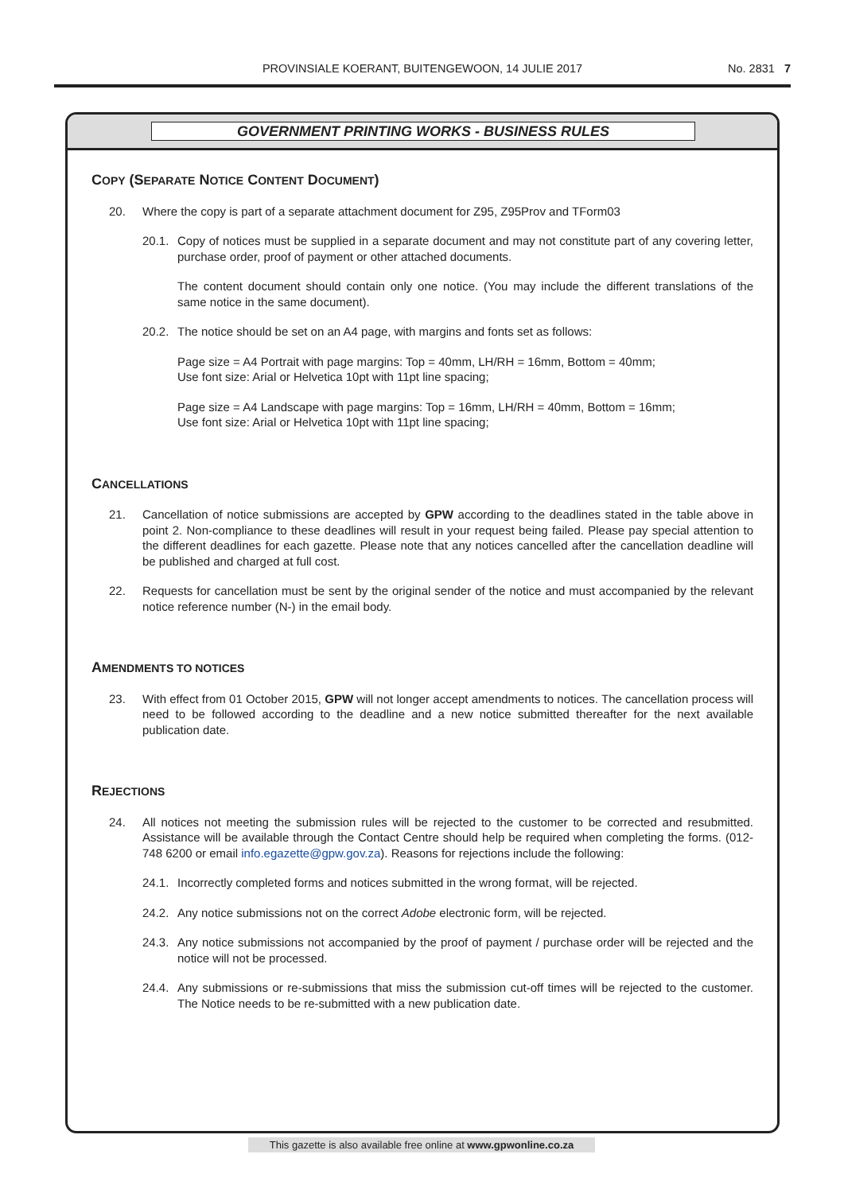PROVINSIALE KOERANT, BUITENGEWOON, 14 JULIE 2017
No. 2831 7
GOVERNMENT PRINTING WORKS - BUSINESS RULES
COPY (SEPARATE NOTICE CONTENT DOCUMENT)
20. Where the copy is part of a separate attachment document for Z95, Z95Prov and TForm03
20.1. Copy of notices must be supplied in a separate document and may not constitute part of any covering letter, purchase order, proof of payment or other attached documents.
The content document should contain only one notice. (You may include the different translations of the same notice in the same document).
20.2. The notice should be set on an A4 page, with margins and fonts set as follows:
Page size = A4 Portrait with page margins: Top = 40mm, LH/RH = 16mm, Bottom = 40mm;
Use font size: Arial or Helvetica 10pt with 11pt line spacing;
Page size = A4 Landscape with page margins: Top = 16mm, LH/RH = 40mm, Bottom = 16mm;
Use font size: Arial or Helvetica 10pt with 11pt line spacing;
CANCELLATIONS
21. Cancellation of notice submissions are accepted by GPW according to the deadlines stated in the table above in point 2. Non-compliance to these deadlines will result in your request being failed. Please pay special attention to the different deadlines for each gazette. Please note that any notices cancelled after the cancellation deadline will be published and charged at full cost.
22. Requests for cancellation must be sent by the original sender of the notice and must accompanied by the relevant notice reference number (N-) in the email body.
AMENDMENTS TO NOTICES
23. With effect from 01 October 2015, GPW will not longer accept amendments to notices. The cancellation process will need to be followed according to the deadline and a new notice submitted thereafter for the next available publication date.
REJECTIONS
24. All notices not meeting the submission rules will be rejected to the customer to be corrected and resubmitted. Assistance will be available through the Contact Centre should help be required when completing the forms. (012-748 6200 or email info.egazette@gpw.gov.za). Reasons for rejections include the following:
24.1. Incorrectly completed forms and notices submitted in the wrong format, will be rejected.
24.2. Any notice submissions not on the correct Adobe electronic form, will be rejected.
24.3. Any notice submissions not accompanied by the proof of payment / purchase order will be rejected and the notice will not be processed.
24.4. Any submissions or re-submissions that miss the submission cut-off times will be rejected to the customer. The Notice needs to be re-submitted with a new publication date.
This gazette is also available free online at www.gpwonline.co.za